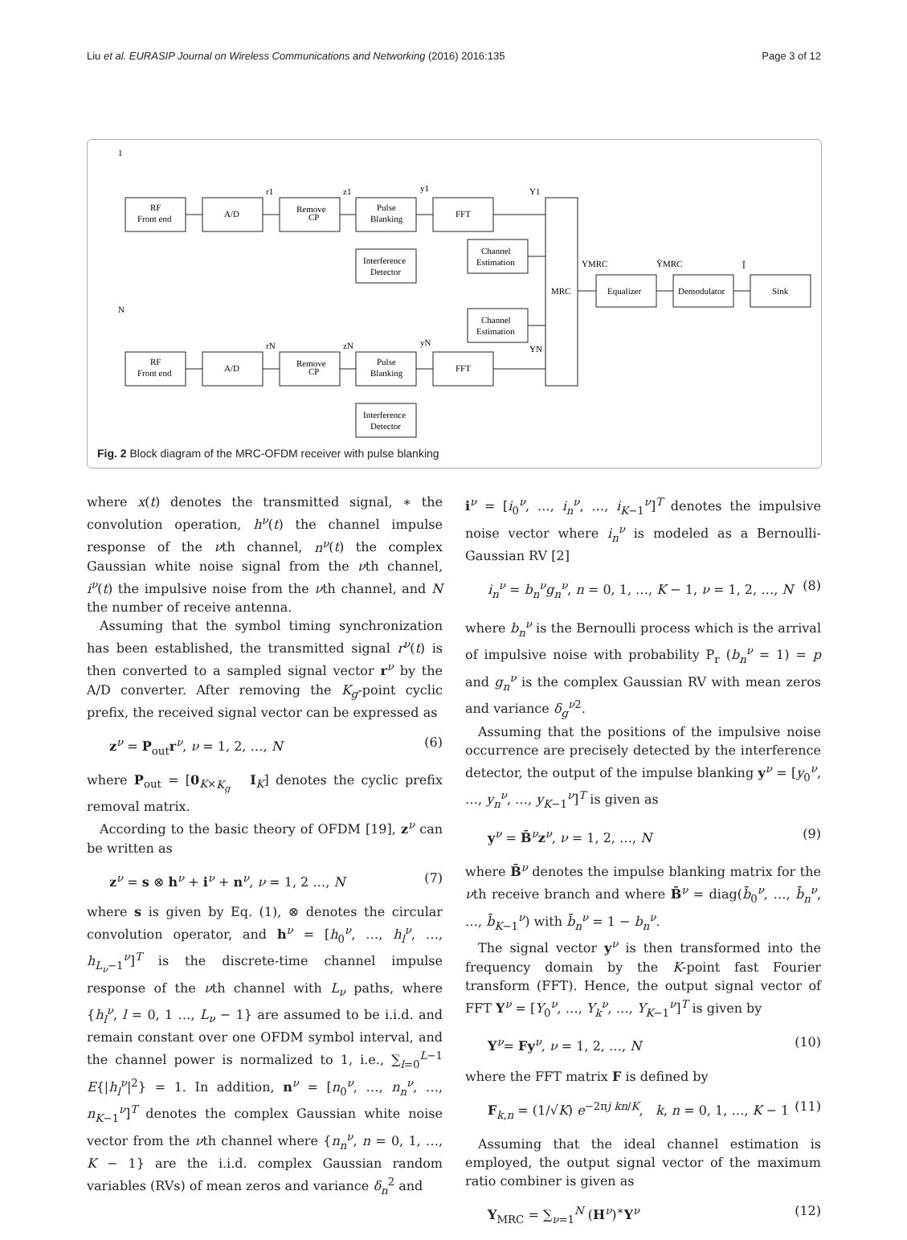Liu et al. EURASIP Journal on Wireless Communications and Networking (2016) 2016:135 Page 3 of 12
RF
Front end
A/D
Remove
CP
Pulse
Blanking
FFT
Interference
Detector
Channel
Estimation
RF
Front end
A/D
Remove
CP
Pulse
Blanking
FFT
Interference
Detector
Channel
Estimation
MRC
Equalizer
Demodulator
Sink
1
N
r1
z1
y1
Y1
rN
zN
yN
YN
YMRC
ỸMRC
Î
Fig. 2 Block diagram of the MRC-OFDM receiver with pulse blanking
where x(t) denotes the transmitted signal, ∗ the convolution operation, h<sup>ν</sup>(t) the channel impulse response of the νth channel, n<sup>ν</sup>(t) the complex Gaussian white noise signal from the νth channel, i<sup>ν</sup>(t) the impulsive noise from the νth channel, and N the number of receive antenna.
Assuming that the symbol timing synchronization has been established, the transmitted signal r<sup>ν</sup>(t) is then converted to a sampled signal vector r<sup>ν</sup> by the A/D converter. After removing the K<sub>g</sub>-point cyclic prefix, the received signal vector can be expressed as
z<sup>ν</sup> = P<sub>out</sub>r<sup>ν</sup>, ν = 1, 2, …, N (6)
where P<sub>out</sub> = [0<sub>K×K<sub>g</sub></sub> I<sub>K</sub>] denotes the cyclic prefix removal matrix.
According to the basic theory of OFDM [19], z<sup>ν</sup> can be written as
z<sup>ν</sup> = s ⊗ h<sup>ν</sup> + i<sup>ν</sup> + n<sup>ν</sup>, ν = 1, 2 …, N (7)
where s is given by Eq. (1), ⊗ denotes the circular convolution operator, and h<sup>ν</sup> = [h<sub>0</sub><sup>ν</sup>, …, h<sub>l</sub><sup>ν</sup>, …, h<sub>L<sub>ν</sub>−1</sub><sup>ν</sup>]<sup>T</sup> is the discrete-time channel impulse response of the νth channel with L<sub>ν</sub> paths, where {h<sub>l</sub><sup>ν</sup>, l = 0, 1 …, L<sub>ν</sub> − 1} are assumed to be i.i.d. and remain constant over one OFDM symbol interval, and the channel power is normalized to 1, i.e., ∑<sub>l=0</sub><sup>L−1</sup> E{|h<sub>l</sub><sup>ν</sup>|<sup>2</sup>} = 1. In addition, n<sup>ν</sup> = [n<sub>0</sub><sup>ν</sup>, …, n<sub>n</sub><sup>ν</sup>, …, n<sub>K−1</sub><sup>ν</sup>]<sup>T</sup> denotes the complex Gaussian white noise vector from the νth channel where {n<sub>n</sub><sup>ν</sup>, n = 0, 1, …, K − 1} are the i.i.d. complex Gaussian random variables (RVs) of mean zeros and variance δ<sub>n</sub><sup>2</sup> and
i<sup>ν</sup> = [i<sub>0</sub><sup>ν</sup>, …, i<sub>n</sub><sup>ν</sup>, …, i<sub>K−1</sub><sup>ν</sup>]<sup>T</sup> denotes the impulsive noise vector where i<sub>n</sub><sup>ν</sup> is modeled as a Bernoulli-Gaussian RV [2]
i<sub>n</sub><sup>ν</sup> = b<sub>n</sub><sup>ν</sup>g<sub>n</sub><sup>ν</sup>, n = 0, 1, …, K − 1, ν = 1, 2, …, N (8)
where b<sub>n</sub><sup>ν</sup> is the Bernoulli process which is the arrival of impulsive noise with probability P<sub>r</sub> (b<sub>n</sub><sup>ν</sup> = 1) = p and g<sub>n</sub><sup>ν</sup> is the complex Gaussian RV with mean zeros and variance δ<sub>g</sub><sup>ν2</sup>.
Assuming that the positions of the impulsive noise occurrence are precisely detected by the interference detector, the output of the impulse blanking y<sup>ν</sup> = [y<sub>0</sub><sup>ν</sup>, …, y<sub>n</sub><sup>ν</sup>, …, y<sub>K−1</sub><sup>ν</sup>]<sup>T</sup> is given as
y<sup>ν</sup> = B̄<sup>ν</sup>z<sup>ν</sup>, ν = 1, 2, …, N (9)
where B̄<sup>ν</sup> denotes the impulse blanking matrix for the νth receive branch and where B̄<sup>ν</sup> = diag(b̄<sub>0</sub><sup>ν</sup>, …, b̄<sub>n</sub><sup>ν</sup>, …, b̄<sub>K−1</sub><sup>ν</sup>) with b̄<sub>n</sub><sup>ν</sup> = 1 − b<sub>n</sub><sup>ν</sup>.
The signal vector y<sup>ν</sup> is then transformed into the frequency domain by the K-point fast Fourier transform (FFT). Hence, the output signal vector of FFT Y<sup>ν</sup> = [Y<sub>0</sub><sup>ν</sup>, …, Y<sub>k</sub><sup>ν</sup>, …, Y<sub>K−1</sub><sup>ν</sup>]<sup>T</sup> is given by
Y<sup>ν</sup>= Fy<sup>ν</sup>, ν = 1, 2, …, N (10)
where the FFT matrix F is defined by
F<sub>k,n</sub> = (1/√K) e<sup>−2πj kn/K</sup>, k, n = 0, 1, …, K − 1 (11)
Assuming that the ideal channel estimation is employed, the output signal vector of the maximum ratio combiner is given as
Y<sub>MRC</sub> = ∑<sub>ν=1</sub><sup>N</sup> (H<sup>ν</sup>)<sup>∗</sup>Y<sup>ν</sup> (12)